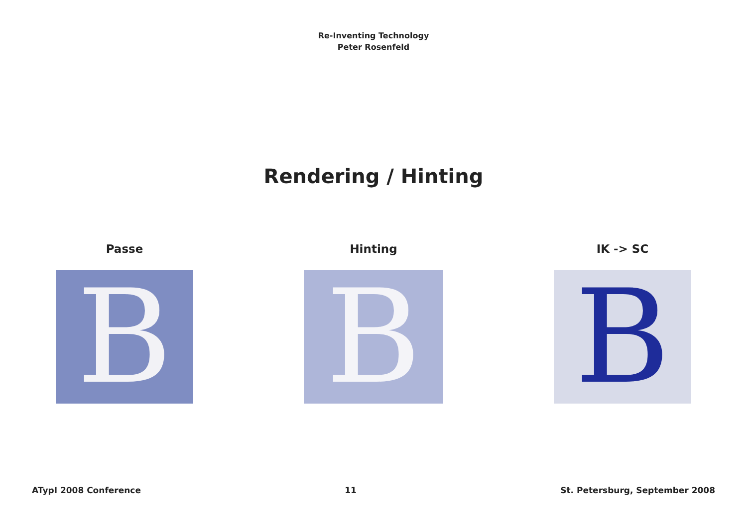Re-Inventing Technology
Peter Rosenfeld
Rendering / Hinting
Passe
B
Hinting
B
IK -> SC
B
ATypI 2008 Conference 11 St. Petersburg, September 2008